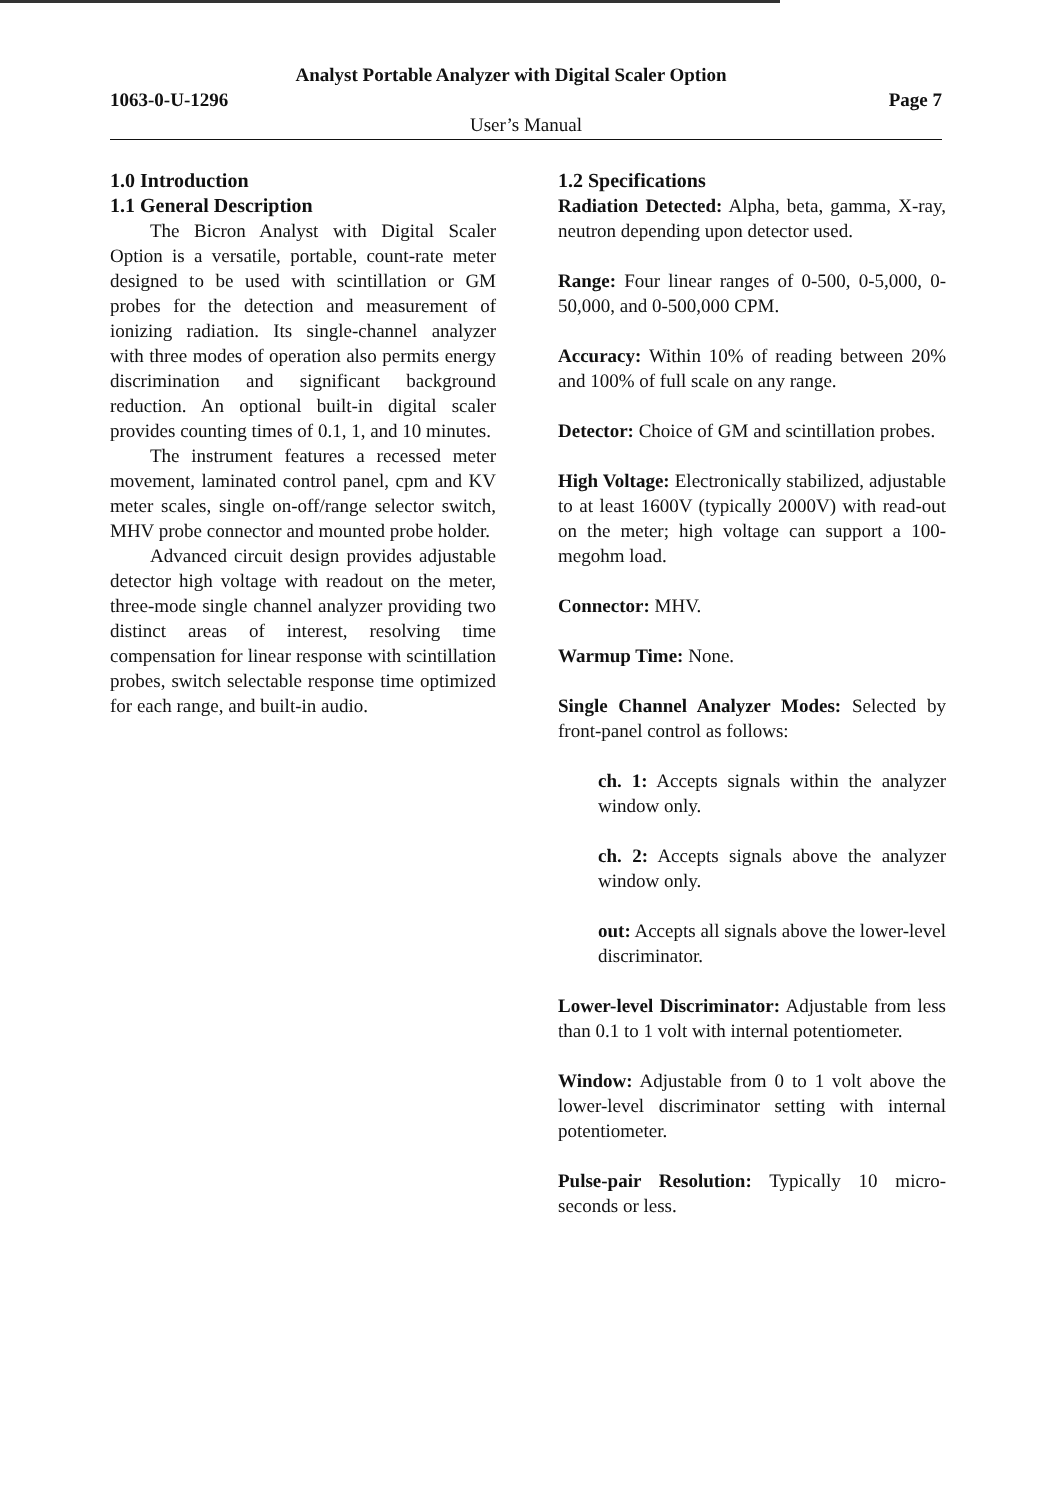Analyst Portable Analyzer with Digital Scaler Option
1063-0-U-1296 Page 7
User’s Manual
1.0 Introduction
1.1 General Description
The Bicron Analyst with Digital Scaler Option is a versatile, portable, count-rate meter designed to be used with scintillation or GM probes for the detection and measurement of ionizing radiation. Its single-channel analyzer with three modes of operation also permits energy discrimination and significant background reduction. An optional built-in digital scaler provides counting times of 0.1, 1, and 10 minutes.
The instrument features a recessed meter movement, laminated control panel, cpm and KV meter scales, single on-off/range selector switch, MHV probe connector and mounted probe holder.
Advanced circuit design provides adjustable detector high voltage with readout on the meter, three-mode single channel analyzer providing two distinct areas of interest, resolving time compensation for linear response with scintillation probes, switch selectable response time optimized for each range, and built-in audio.
1.2 Specifications
Radiation Detected: Alpha, beta, gamma, X-ray, neutron depending upon detector used.
Range: Four linear ranges of 0-500, 0-5,000, 0-50,000, and 0-500,000 CPM.
Accuracy: Within 10% of reading between 20% and 100% of full scale on any range.
Detector: Choice of GM and scintillation probes.
High Voltage: Electronically stabilized, adjustable to at least 1600V (typically 2000V) with read-out on the meter; high voltage can support a 100-megohm load.
Connector: MHV.
Warmup Time: None.
Single Channel Analyzer Modes: Selected by front-panel control as follows:
ch. 1: Accepts signals within the analyzer window only.
ch. 2: Accepts signals above the analyzer window only.
out: Accepts all signals above the lower-level discriminator.
Lower-level Discriminator: Adjustable from less than 0.1 to 1 volt with internal potentiometer.
Window: Adjustable from 0 to 1 volt above the lower-level discriminator setting with internal potentiometer.
Pulse-pair Resolution: Typically 10 micro-seconds or less.